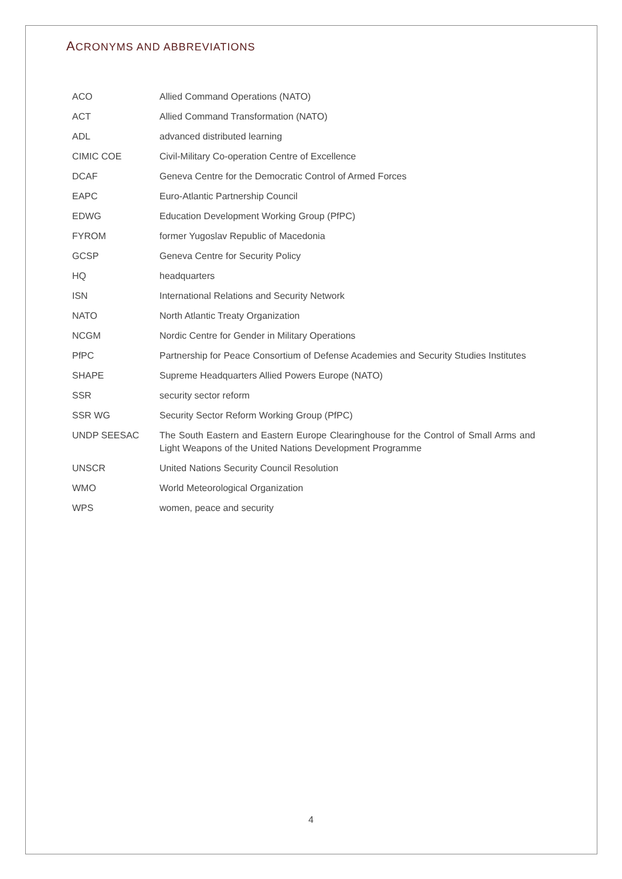ACRONYMS AND ABBREVIATIONS
| ACO | Allied Command Operations (NATO) |
| ACT | Allied Command Transformation (NATO) |
| ADL | advanced distributed learning |
| CIMIC COE | Civil-Military Co-operation Centre of Excellence |
| DCAF | Geneva Centre for the Democratic Control of Armed Forces |
| EAPC | Euro-Atlantic Partnership Council |
| EDWG | Education Development Working Group (PfPC) |
| FYROM | former Yugoslav Republic of Macedonia |
| GCSP | Geneva Centre for Security Policy |
| HQ | headquarters |
| ISN | International Relations and Security Network |
| NATO | North Atlantic Treaty Organization |
| NCGM | Nordic Centre for Gender in Military Operations |
| PfPC | Partnership for Peace Consortium of Defense Academies and Security Studies Institutes |
| SHAPE | Supreme Headquarters Allied Powers Europe (NATO) |
| SSR | security sector reform |
| SSR WG | Security Sector Reform Working Group (PfPC) |
| UNDP SEESAC | The South Eastern and Eastern Europe Clearinghouse for the Control of Small Arms and Light Weapons of the United Nations Development Programme |
| UNSCR | United Nations Security Council Resolution |
| WMO | World Meteorological Organization |
| WPS | women, peace and security |
4